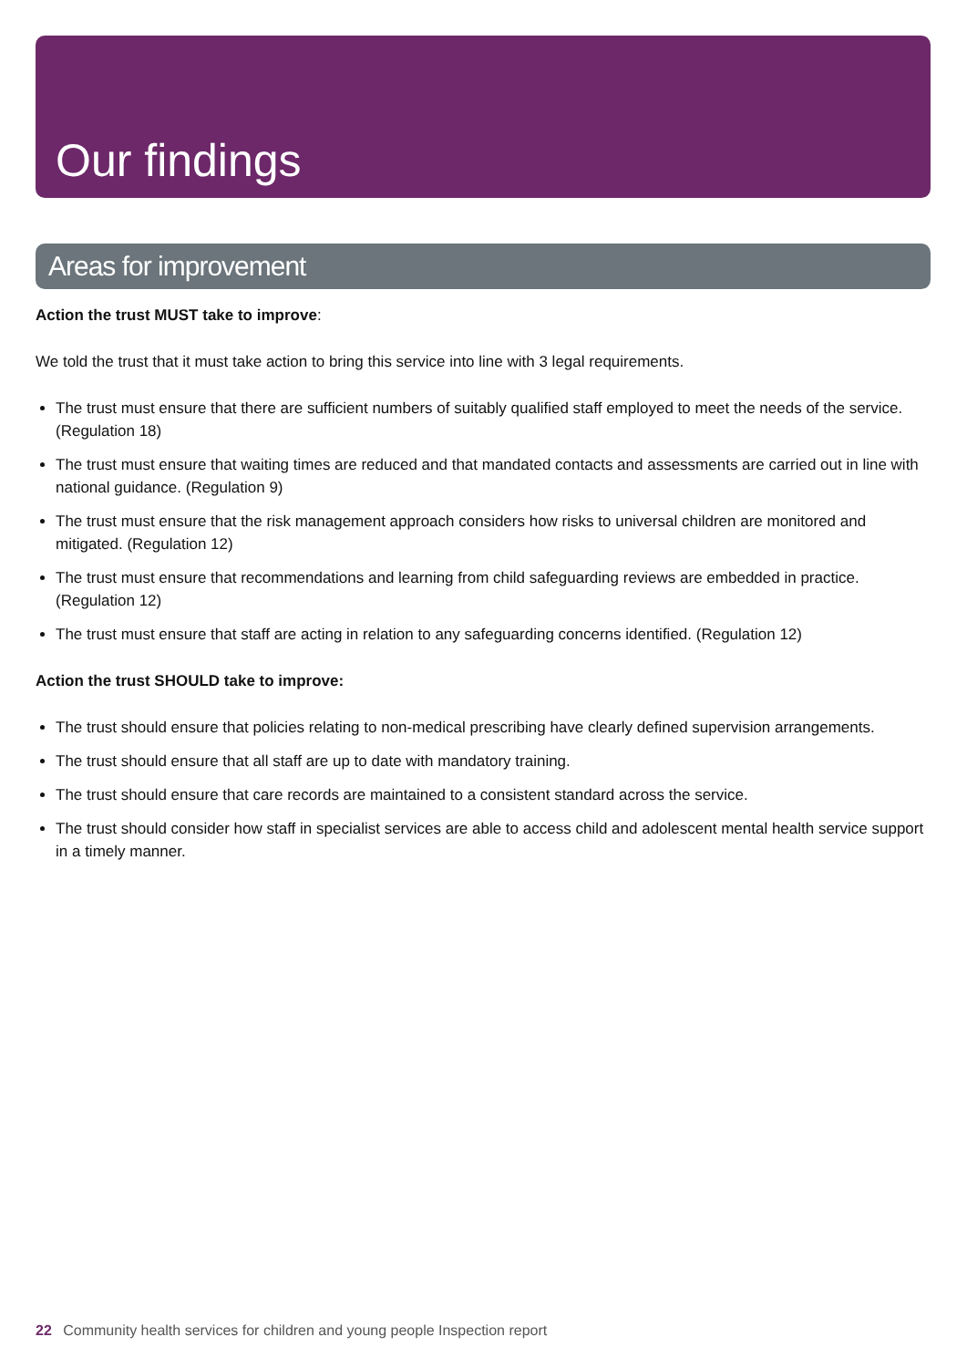Our findings
Areas for improvement
Action the trust MUST take to improve:
We told the trust that it must take action to bring this service into line with 3 legal requirements.
The trust must ensure that there are sufficient numbers of suitably qualified staff employed to meet the needs of the service. (Regulation 18)
The trust must ensure that waiting times are reduced and that mandated contacts and assessments are carried out in line with national guidance. (Regulation 9)
The trust must ensure that the risk management approach considers how risks to universal children are monitored and mitigated. (Regulation 12)
The trust must ensure that recommendations and learning from child safeguarding reviews are embedded in practice. (Regulation 12)
The trust must ensure that staff are acting in relation to any safeguarding concerns identified. (Regulation 12)
Action the trust SHOULD take to improve:
The trust should ensure that policies relating to non-medical prescribing have clearly defined supervision arrangements.
The trust should ensure that all staff are up to date with mandatory training.
The trust should ensure that care records are maintained to a consistent standard across the service.
The trust should consider how staff in specialist services are able to access child and adolescent mental health service support in a timely manner.
22 Community health services for children and young people Inspection report